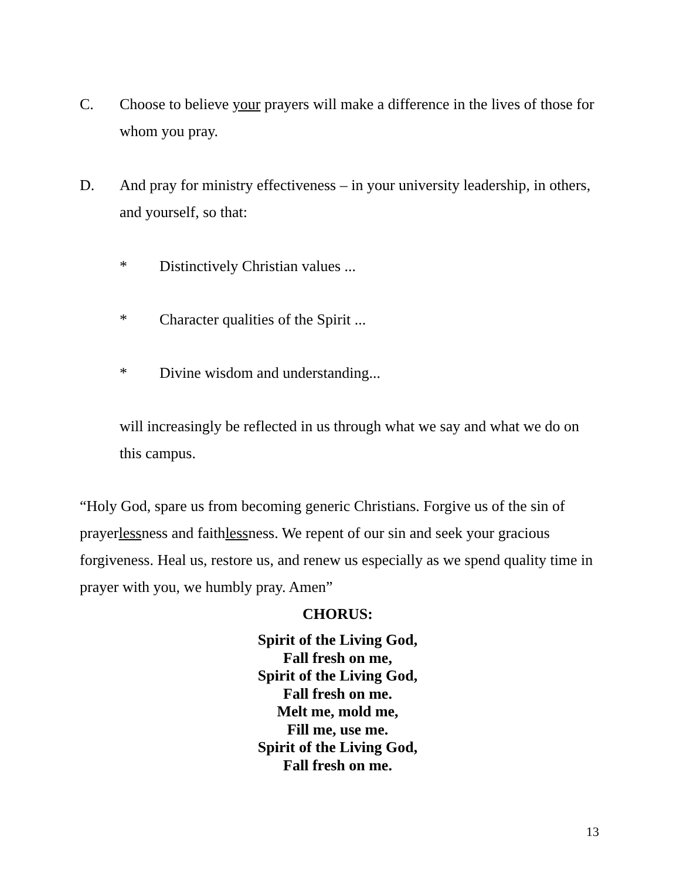C. Choose to believe your prayers will make a difference in the lives of those for whom you pray.
D. And pray for ministry effectiveness – in your university leadership, in others, and yourself, so that:
* Distinctively Christian values ...
* Character qualities of the Spirit ...
* Divine wisdom and understanding...
will increasingly be reflected in us through what we say and what we do on this campus.
“Holy God, spare us from becoming generic Christians. Forgive us of the sin of prayerlessness and faithlessness. We repent of our sin and seek your gracious forgiveness. Heal us, restore us, and renew us especially as we spend quality time in prayer with you, we humbly pray. Amen”
CHORUS:
Spirit of the Living God,
Fall fresh on me,
Spirit of the Living God,
Fall fresh on me.
Melt me, mold me,
Fill me, use me.
Spirit of the Living God,
Fall fresh on me.
13